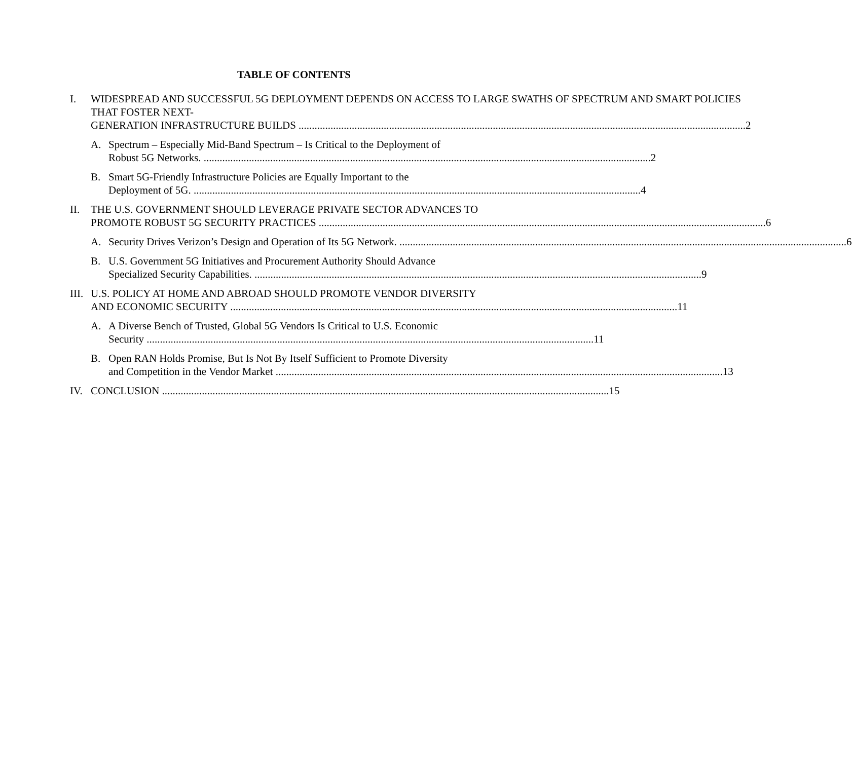TABLE OF CONTENTS
I. WIDESPREAD AND SUCCESSFUL 5G DEPLOYMENT DEPENDS ON ACCESS TO LARGE SWATHS OF SPECTRUM AND SMART POLICIES THAT FOSTER NEXT-
GENERATION INFRASTRUCTURE BUILDS 2
A. Spectrum – Especially Mid-Band Spectrum – Is Critical to the Deployment of
Robust 5G Networks. 2
B. Smart 5G-Friendly Infrastructure Policies are Equally Important to the
Deployment of 5G. 4
II. THE U.S. GOVERNMENT SHOULD LEVERAGE PRIVATE SECTOR ADVANCES TO
PROMOTE ROBUST 5G SECURITY PRACTICES 6
A. Security Drives Verizon’s Design and Operation of Its 5G Network. 6
B. U.S. Government 5G Initiatives and Procurement Authority Should Advance
Specialized Security Capabilities. 9
III.
U.S. POLICY AT HOME AND ABROAD SHOULD PROMOTE VENDOR DIVERSITY
AND ECONOMIC SECURITY 11
A. A Diverse Bench of Trusted, Global 5G Vendors Is Critical to U.S. Economic
Security 11
B. Open RAN Holds Promise, But Is Not By Itself Sufficient to Promote Diversity
and Competition in the Vendor Market 13
IV. CONCLUSION 15